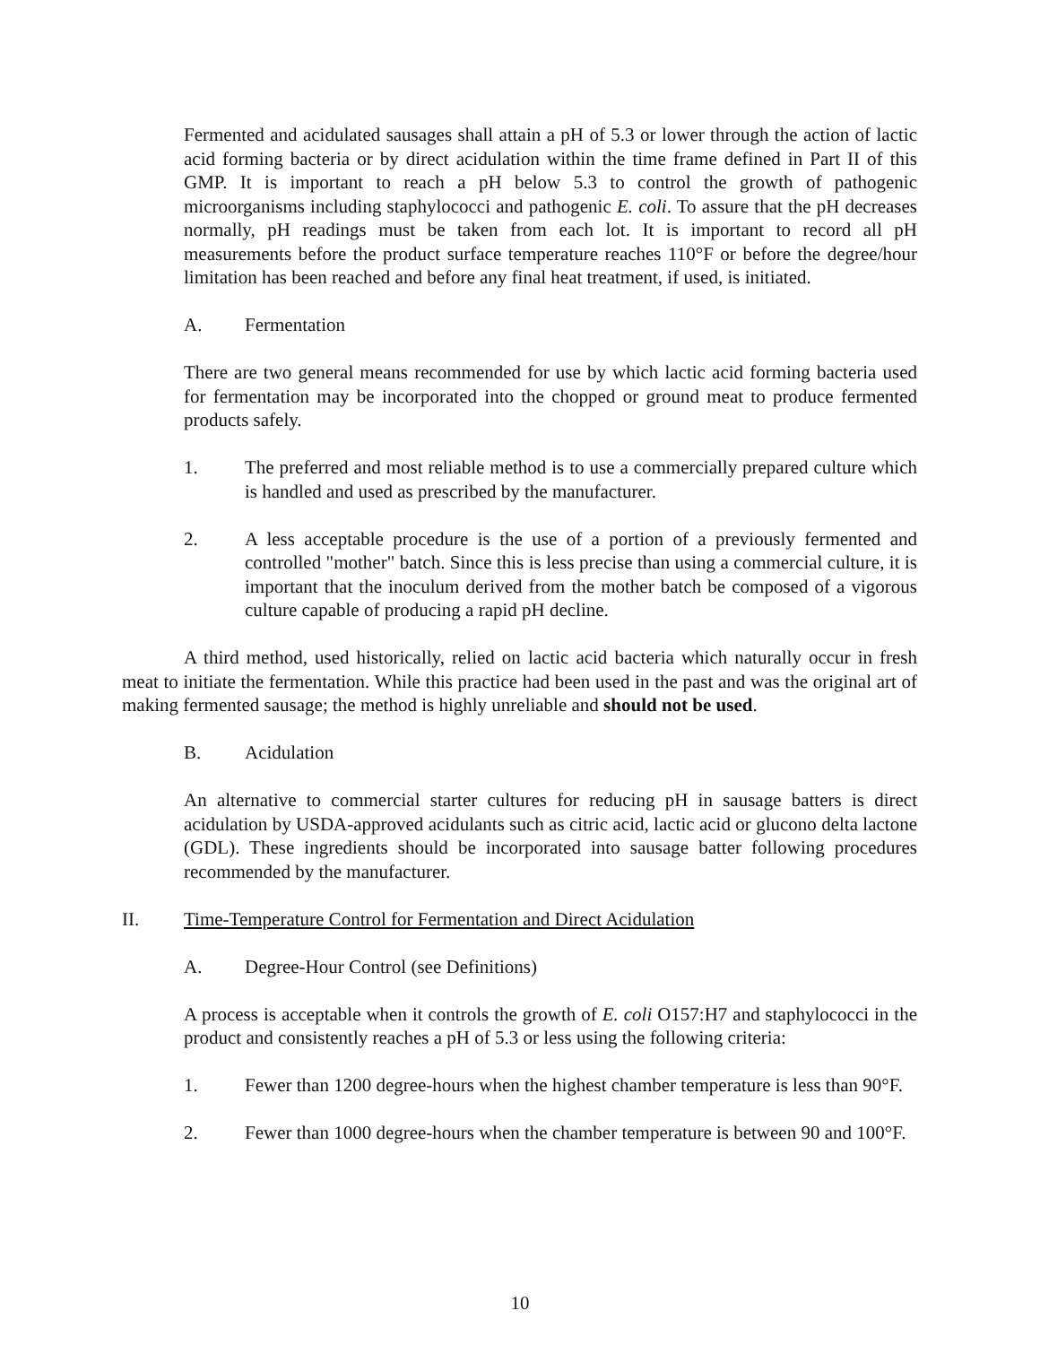Fermented and acidulated sausages shall attain a pH of 5.3 or lower through the action of lactic acid forming bacteria or by direct acidulation within the time frame defined in Part II of this GMP. It is important to reach a pH below 5.3 to control the growth of pathogenic microorganisms including staphylococci and pathogenic E. coli. To assure that the pH decreases normally, pH readings must be taken from each lot. It is important to record all pH measurements before the product surface temperature reaches 110°F or before the degree/hour limitation has been reached and before any final heat treatment, if used, is initiated.
A. Fermentation
There are two general means recommended for use by which lactic acid forming bacteria used for fermentation may be incorporated into the chopped or ground meat to produce fermented products safely.
1. The preferred and most reliable method is to use a commercially prepared culture which is handled and used as prescribed by the manufacturer.
2. A less acceptable procedure is the use of a portion of a previously fermented and controlled "mother" batch. Since this is less precise than using a commercial culture, it is important that the inoculum derived from the mother batch be composed of a vigorous culture capable of producing a rapid pH decline.
A third method, used historically, relied on lactic acid bacteria which naturally occur in fresh meat to initiate the fermentation. While this practice had been used in the past and was the original art of making fermented sausage; the method is highly unreliable and should not be used.
B. Acidulation
An alternative to commercial starter cultures for reducing pH in sausage batters is direct acidulation by USDA-approved acidulants such as citric acid, lactic acid or glucono delta lactone (GDL). These ingredients should be incorporated into sausage batter following procedures recommended by the manufacturer.
II. Time-Temperature Control for Fermentation and Direct Acidulation
A. Degree-Hour Control (see Definitions)
A process is acceptable when it controls the growth of E. coli O157:H7 and staphylococci in the product and consistently reaches a pH of 5.3 or less using the following criteria:
1. Fewer than 1200 degree-hours when the highest chamber temperature is less than 90°F.
2. Fewer than 1000 degree-hours when the chamber temperature is between 90 and 100°F.
10